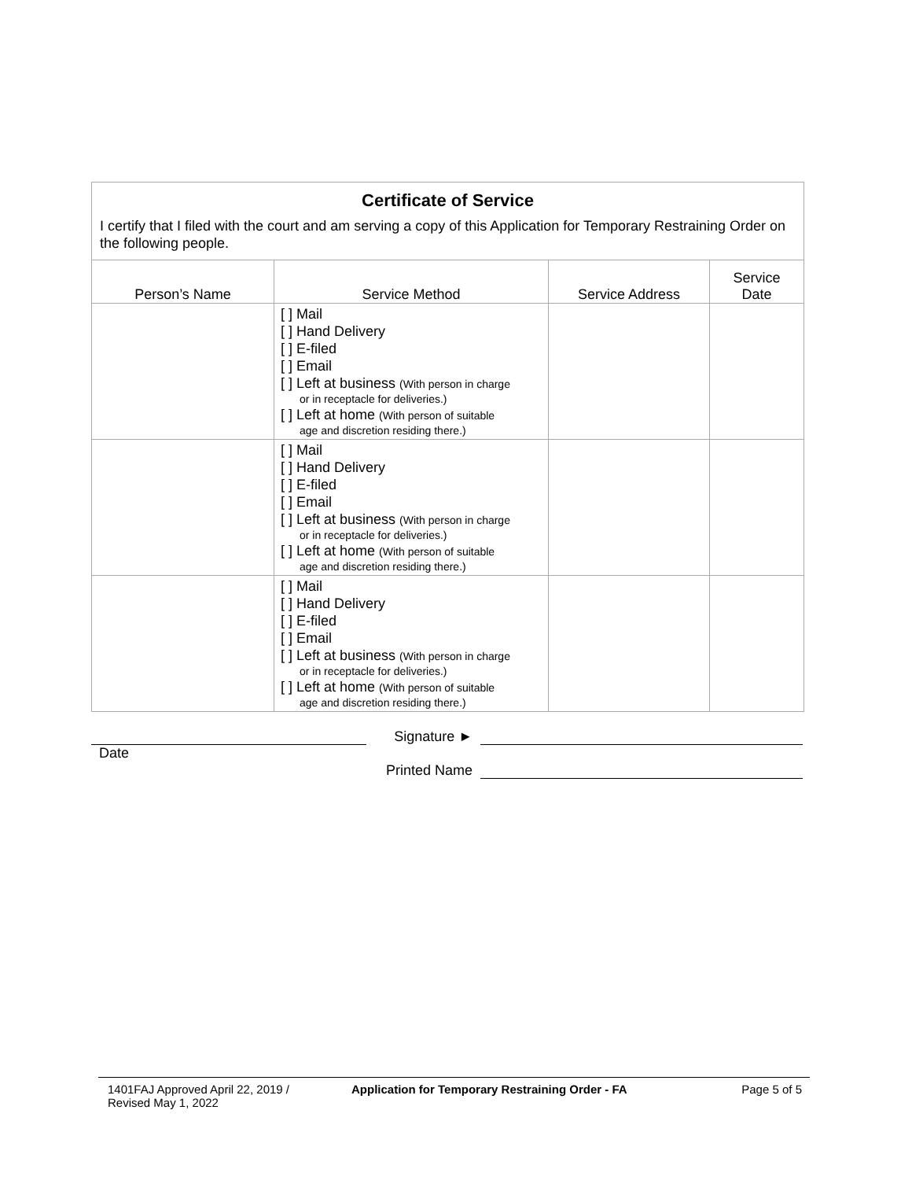Certificate of Service
I certify that I filed with the court and am serving a copy of this Application for Temporary Restraining Order on the following people.
| Person’s Name | Service Method | Service Address | Service Date |
| --- | --- | --- | --- |
| | [ ] Mail [ ] Hand Delivery [ ] E-filed [ ] Email [ ] Left at business (With person in charge or in receptacle for deliveries.) [ ] Left at home (With person of suitable age and discretion residing there.) | | |
| | [ ] Mail [ ] Hand Delivery [ ] E-filed [ ] Email [ ] Left at business (With person in charge or in receptacle for deliveries.) [ ] Left at home (With person of suitable age and discretion residing there.) | | |
| | [ ] Mail [ ] Hand Delivery [ ] E-filed [ ] Email [ ] Left at business (With person in charge or in receptacle for deliveries.) [ ] Left at home (With person of suitable age and discretion residing there.) | | |
Signature ►
Date
Printed Name
1401FAJ Approved April 22, 2019 /
Revised May 1, 2022
Application for Temporary Restraining Order - FA
Page 5 of 5